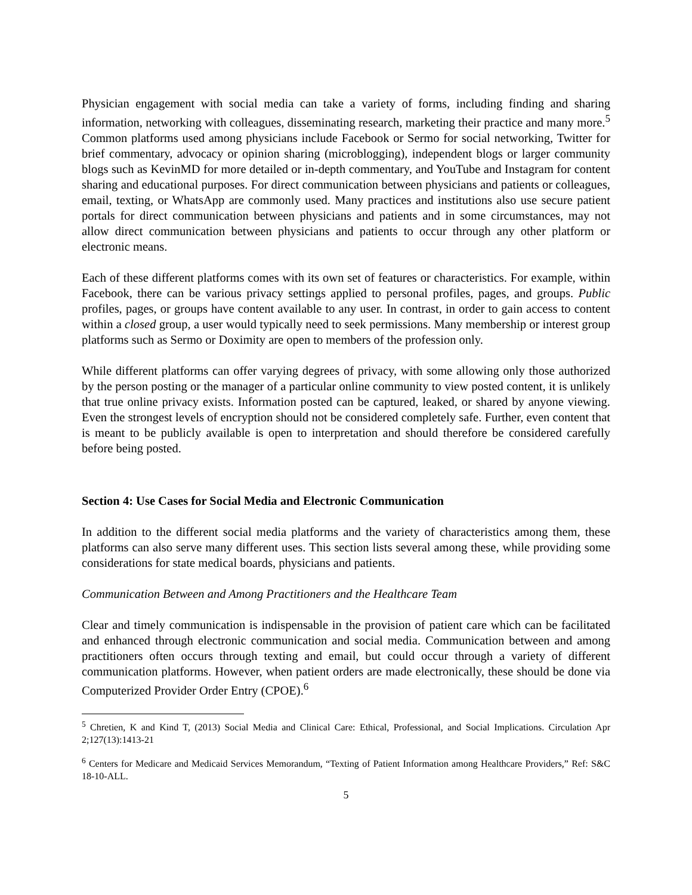Physician engagement with social media can take a variety of forms, including finding and sharing information, networking with colleagues, disseminating research, marketing their practice and many more.<sup>5</sup> Common platforms used among physicians include Facebook or Sermo for social networking, Twitter for brief commentary, advocacy or opinion sharing (microblogging), independent blogs or larger community blogs such as KevinMD for more detailed or in-depth commentary, and YouTube and Instagram for content sharing and educational purposes. For direct communication between physicians and patients or colleagues, email, texting, or WhatsApp are commonly used. Many practices and institutions also use secure patient portals for direct communication between physicians and patients and in some circumstances, may not allow direct communication between physicians and patients to occur through any other platform or electronic means.
Each of these different platforms comes with its own set of features or characteristics. For example, within Facebook, there can be various privacy settings applied to personal profiles, pages, and groups. Public profiles, pages, or groups have content available to any user. In contrast, in order to gain access to content within a closed group, a user would typically need to seek permissions. Many membership or interest group platforms such as Sermo or Doximity are open to members of the profession only.
While different platforms can offer varying degrees of privacy, with some allowing only those authorized by the person posting or the manager of a particular online community to view posted content, it is unlikely that true online privacy exists. Information posted can be captured, leaked, or shared by anyone viewing. Even the strongest levels of encryption should not be considered completely safe. Further, even content that is meant to be publicly available is open to interpretation and should therefore be considered carefully before being posted.
Section 4: Use Cases for Social Media and Electronic Communication
In addition to the different social media platforms and the variety of characteristics among them, these platforms can also serve many different uses. This section lists several among these, while providing some considerations for state medical boards, physicians and patients.
Communication Between and Among Practitioners and the Healthcare Team
Clear and timely communication is indispensable in the provision of patient care which can be facilitated and enhanced through electronic communication and social media. Communication between and among practitioners often occurs through texting and email, but could occur through a variety of different communication platforms. However, when patient orders are made electronically, these should be done via Computerized Provider Order Entry (CPOE).<sup>6</sup>
<sup>5</sup> Chretien, K and Kind T, (2013) Social Media and Clinical Care: Ethical, Professional, and Social Implications. Circulation Apr 2;127(13):1413-21
<sup>6</sup> Centers for Medicare and Medicaid Services Memorandum, “Texting of Patient Information among Healthcare Providers,” Ref: S&C 18-10-ALL.
5